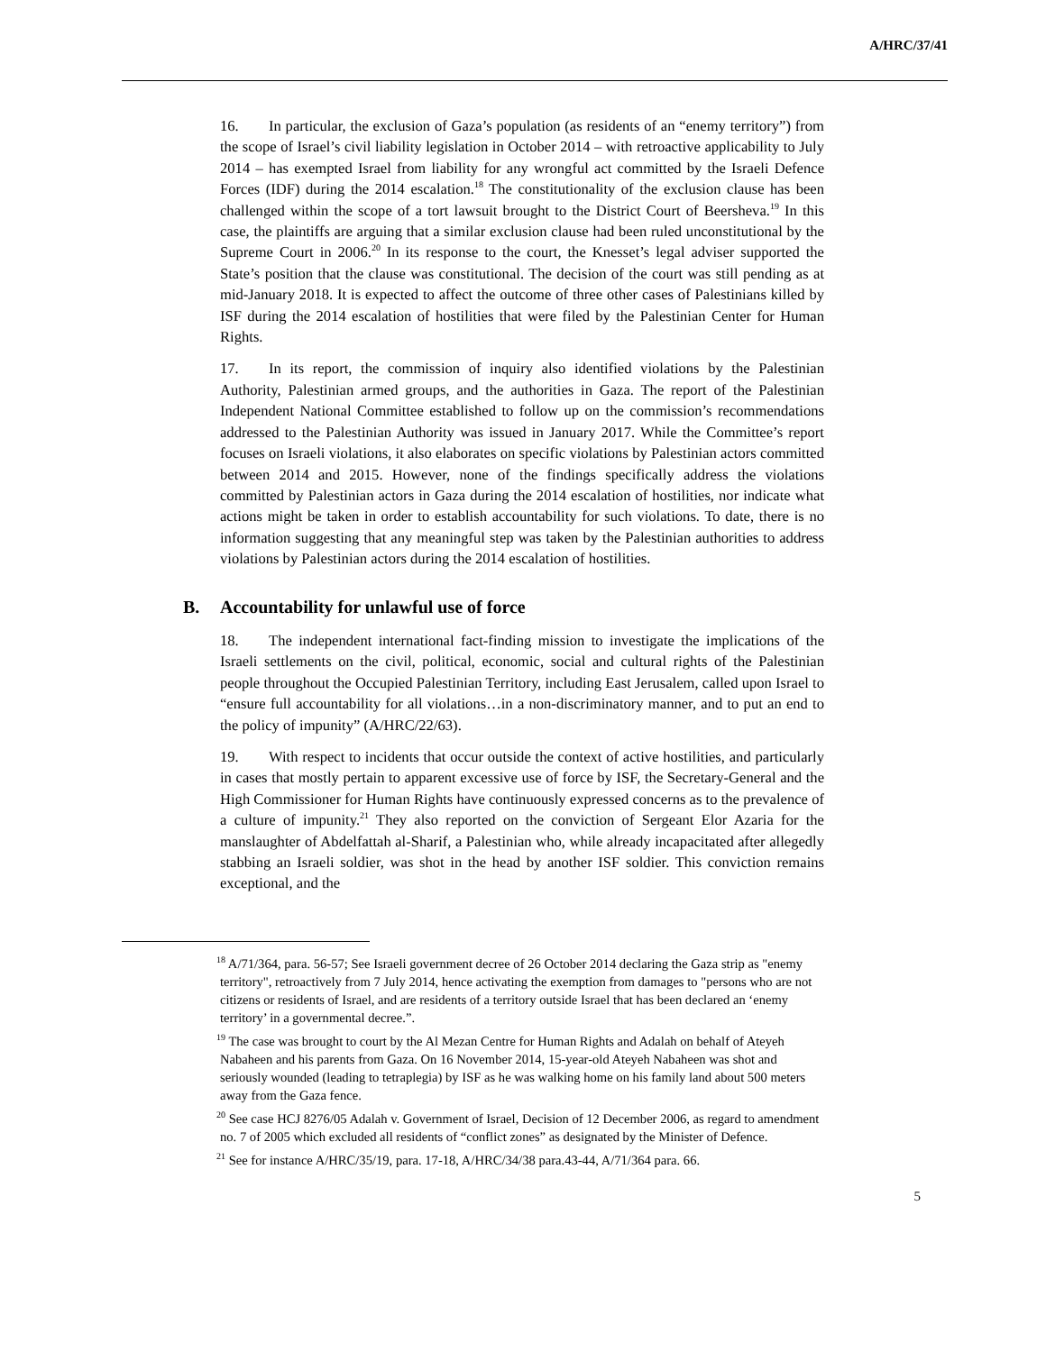A/HRC/37/41
16. In particular, the exclusion of Gaza’s population (as residents of an “enemy territory”) from the scope of Israel’s civil liability legislation in October 2014 – with retroactive applicability to July 2014 – has exempted Israel from liability for any wrongful act committed by the Israeli Defence Forces (IDF) during the 2014 escalation.<sup>18</sup> The constitutionality of the exclusion clause has been challenged within the scope of a tort lawsuit brought to the District Court of Beersheva.<sup>19</sup> In this case, the plaintiffs are arguing that a similar exclusion clause had been ruled unconstitutional by the Supreme Court in 2006.<sup>20</sup> In its response to the court, the Knesset’s legal adviser supported the State’s position that the clause was constitutional. The decision of the court was still pending as at mid-January 2018. It is expected to affect the outcome of three other cases of Palestinians killed by ISF during the 2014 escalation of hostilities that were filed by the Palestinian Center for Human Rights.
17. In its report, the commission of inquiry also identified violations by the Palestinian Authority, Palestinian armed groups, and the authorities in Gaza. The report of the Palestinian Independent National Committee established to follow up on the commission’s recommendations addressed to the Palestinian Authority was issued in January 2017. While the Committee’s report focuses on Israeli violations, it also elaborates on specific violations by Palestinian actors committed between 2014 and 2015. However, none of the findings specifically address the violations committed by Palestinian actors in Gaza during the 2014 escalation of hostilities, nor indicate what actions might be taken in order to establish accountability for such violations. To date, there is no information suggesting that any meaningful step was taken by the Palestinian authorities to address violations by Palestinian actors during the 2014 escalation of hostilities.
B. Accountability for unlawful use of force
18. The independent international fact-finding mission to investigate the implications of the Israeli settlements on the civil, political, economic, social and cultural rights of the Palestinian people throughout the Occupied Palestinian Territory, including East Jerusalem, called upon Israel to “ensure full accountability for all violations…in a non-discriminatory manner, and to put an end to the policy of impunity” (A/HRC/22/63).
19. With respect to incidents that occur outside the context of active hostilities, and particularly in cases that mostly pertain to apparent excessive use of force by ISF, the Secretary-General and the High Commissioner for Human Rights have continuously expressed concerns as to the prevalence of a culture of impunity.<sup>21</sup> They also reported on the conviction of Sergeant Elor Azaria for the manslaughter of Abdelfattah al-Sharif, a Palestinian who, while already incapacitated after allegedly stabbing an Israeli soldier, was shot in the head by another ISF soldier. This conviction remains exceptional, and the
<sup>18</sup> A/71/364, para. 56-57; See Israeli government decree of 26 October 2014 declaring the Gaza strip as "enemy territory", retroactively from 7 July 2014, hence activating the exemption from damages to "persons who are not citizens or residents of Israel, and are residents of a territory outside Israel that has been declared an ‘enemy territory’ in a governmental decree.”.
<sup>19</sup> The case was brought to court by the Al Mezan Centre for Human Rights and Adalah on behalf of Ateyeh Nabaheen and his parents from Gaza. On 16 November 2014, 15-year-old Ateyeh Nabaheen was shot and seriously wounded (leading to tetraplegia) by ISF as he was walking home on his family land about 500 meters away from the Gaza fence.
<sup>20</sup> See case HCJ 8276/05 Adalah v. Government of Israel, Decision of 12 December 2006, as regard to amendment no. 7 of 2005 which excluded all residents of “conflict zones” as designated by the Minister of Defence.
<sup>21</sup> See for instance A/HRC/35/19, para. 17-18, A/HRC/34/38 para.43-44, A/71/364 para. 66.
5